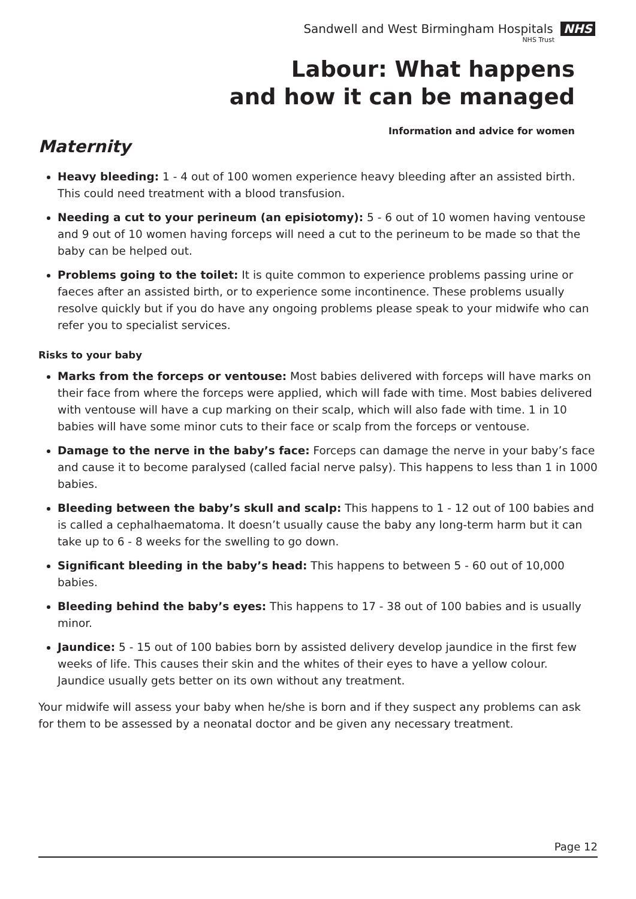Sandwell and West Birmingham Hospitals NHS
NHS Trust
Labour: What happens
and how it can be managed
Information and advice for women
Maternity
Heavy bleeding: 1 - 4 out of 100 women experience heavy bleeding after an assisted birth. This could need treatment with a blood transfusion.
Needing a cut to your perineum (an episiotomy): 5 - 6 out of 10 women having ventouse and 9 out of 10 women having forceps will need a cut to the perineum to be made so that the baby can be helped out.
Problems going to the toilet: It is quite common to experience problems passing urine or faeces after an assisted birth, or to experience some incontinence. These problems usually resolve quickly but if you do have any ongoing problems please speak to your midwife who can refer you to specialist services.
Risks to your baby
Marks from the forceps or ventouse: Most babies delivered with forceps will have marks on their face from where the forceps were applied, which will fade with time. Most babies delivered with ventouse will have a cup marking on their scalp, which will also fade with time. 1 in 10 babies will have some minor cuts to their face or scalp from the forceps or ventouse.
Damage to the nerve in the baby’s face: Forceps can damage the nerve in your baby’s face and cause it to become paralysed (called facial nerve palsy). This happens to less than 1 in 1000 babies.
Bleeding between the baby’s skull and scalp: This happens to 1 - 12 out of 100 babies and is called a cephalhaematoma. It doesn’t usually cause the baby any long-term harm but it can take up to 6 - 8 weeks for the swelling to go down.
Significant bleeding in the baby’s head: This happens to between 5 - 60 out of 10,000 babies.
Bleeding behind the baby’s eyes: This happens to 17 - 38 out of 100 babies and is usually minor.
Jaundice: 5 - 15 out of 100 babies born by assisted delivery develop jaundice in the first few weeks of life. This causes their skin and the whites of their eyes to have a yellow colour. Jaundice usually gets better on its own without any treatment.
Your midwife will assess your baby when he/she is born and if they suspect any problems can ask for them to be assessed by a neonatal doctor and be given any necessary treatment.
Page 12